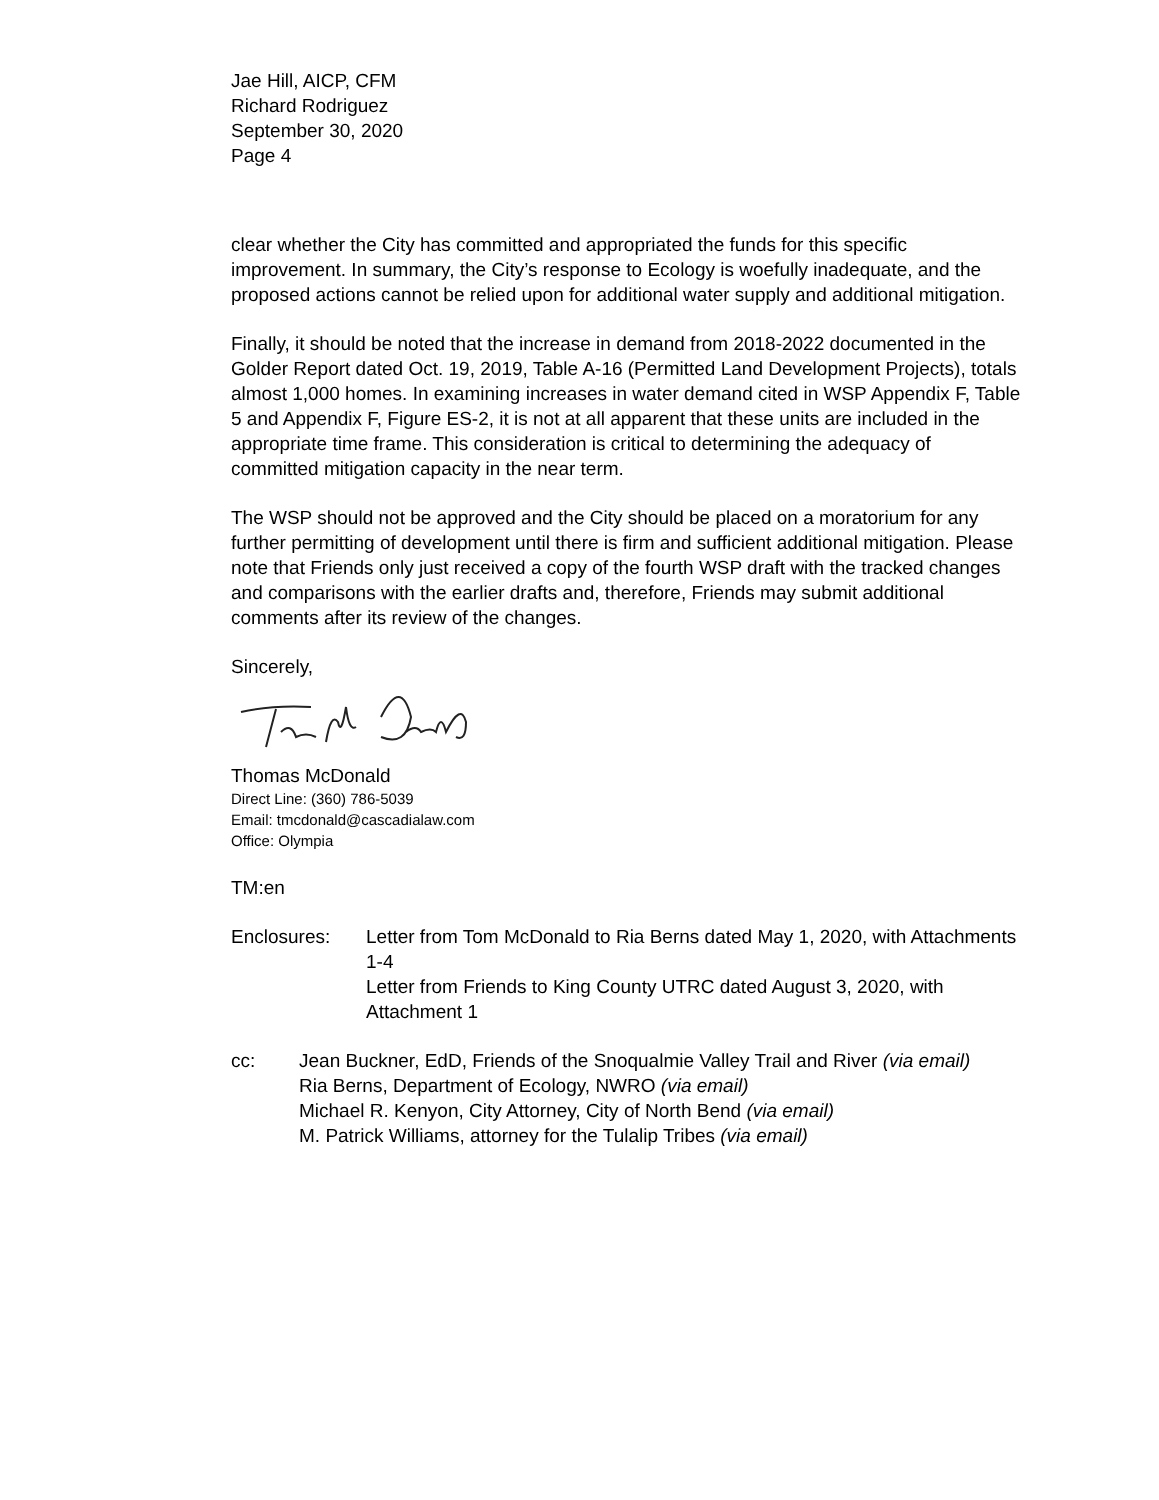Jae Hill, AICP, CFM
Richard Rodriguez
September 30, 2020
Page 4
clear whether the City has committed and appropriated the funds for this specific improvement. In summary, the City’s response to Ecology is woefully inadequate, and the proposed actions cannot be relied upon for additional water supply and additional mitigation.
Finally, it should be noted that the increase in demand from 2018-2022 documented in the Golder Report dated Oct. 19, 2019, Table A-16 (Permitted Land Development Projects), totals almost 1,000 homes. In examining increases in water demand cited in WSP Appendix F, Table 5 and Appendix F, Figure ES-2, it is not at all apparent that these units are included in the appropriate time frame. This consideration is critical to determining the adequacy of committed mitigation capacity in the near term.
The WSP should not be approved and the City should be placed on a moratorium for any further permitting of development until there is firm and sufficient additional mitigation. Please note that Friends only just received a copy of the fourth WSP draft with the tracked changes and comparisons with the earlier drafts and, therefore, Friends may submit additional comments after its review of the changes.
Sincerely,
Thomas McDonald
Direct Line: (360) 786-5039
Email: tmcdonald@cascadialaw.com
Office: Olympia
TM:en
Enclosures: Letter from Tom McDonald to Ria Berns dated May 1, 2020, with Attachments 1-4
Letter from Friends to King County UTRC dated August 3, 2020, with Attachment 1
cc: Jean Buckner, EdD, Friends of the Snoqualmie Valley Trail and River (via email)
Ria Berns, Department of Ecology, NWRO (via email)
Michael R. Kenyon, City Attorney, City of North Bend (via email)
M. Patrick Williams, attorney for the Tulalip Tribes (via email)